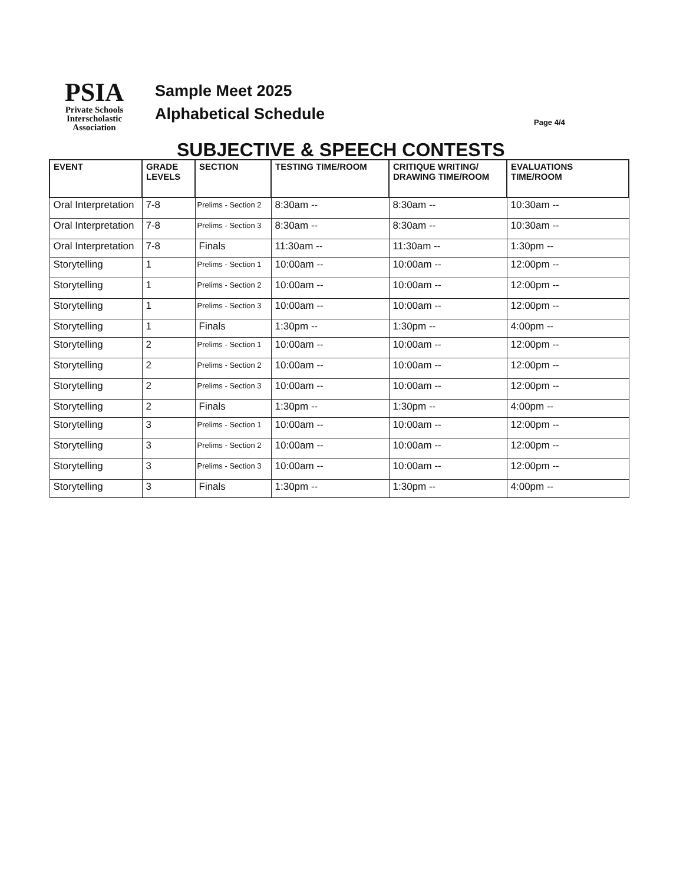PSIA
Private Schools
Interscholastic
Association
Sample Meet 2025
Alphabetical Schedule
Page 4/4
SUBJECTIVE & SPEECH CONTESTS
| EVENT | GRADE LEVELS | SECTION | TESTING TIME/ROOM | CRITIQUE WRITING/ DRAWING TIME/ROOM | EVALUATIONS TIME/ROOM |
| --- | --- | --- | --- | --- | --- |
| Oral Interpretation | 7-8 | Prelims - Section 2 | 8:30am -- | 8:30am -- | 10:30am -- |
| Oral Interpretation | 7-8 | Prelims - Section 3 | 8:30am -- | 8:30am -- | 10:30am -- |
| Oral Interpretation | 7-8 | Finals | 11:30am -- | 11:30am -- | 1:30pm -- |
| Storytelling | 1 | Prelims - Section 1 | 10:00am -- | 10:00am -- | 12:00pm -- |
| Storytelling | 1 | Prelims - Section 2 | 10:00am -- | 10:00am -- | 12:00pm -- |
| Storytelling | 1 | Prelims - Section 3 | 10:00am -- | 10:00am -- | 12:00pm -- |
| Storytelling | 1 | Finals | 1:30pm -- | 1:30pm -- | 4:00pm -- |
| Storytelling | 2 | Prelims - Section 1 | 10:00am -- | 10:00am -- | 12:00pm -- |
| Storytelling | 2 | Prelims - Section 2 | 10:00am -- | 10:00am -- | 12:00pm -- |
| Storytelling | 2 | Prelims - Section 3 | 10:00am -- | 10:00am -- | 12:00pm -- |
| Storytelling | 2 | Finals | 1:30pm -- | 1:30pm -- | 4:00pm -- |
| Storytelling | 3 | Prelims - Section 1 | 10:00am -- | 10:00am -- | 12:00pm -- |
| Storytelling | 3 | Prelims - Section 2 | 10:00am -- | 10:00am -- | 12:00pm -- |
| Storytelling | 3 | Prelims - Section 3 | 10:00am -- | 10:00am -- | 12:00pm -- |
| Storytelling | 3 | Finals | 1:30pm -- | 1:30pm -- | 4:00pm -- |